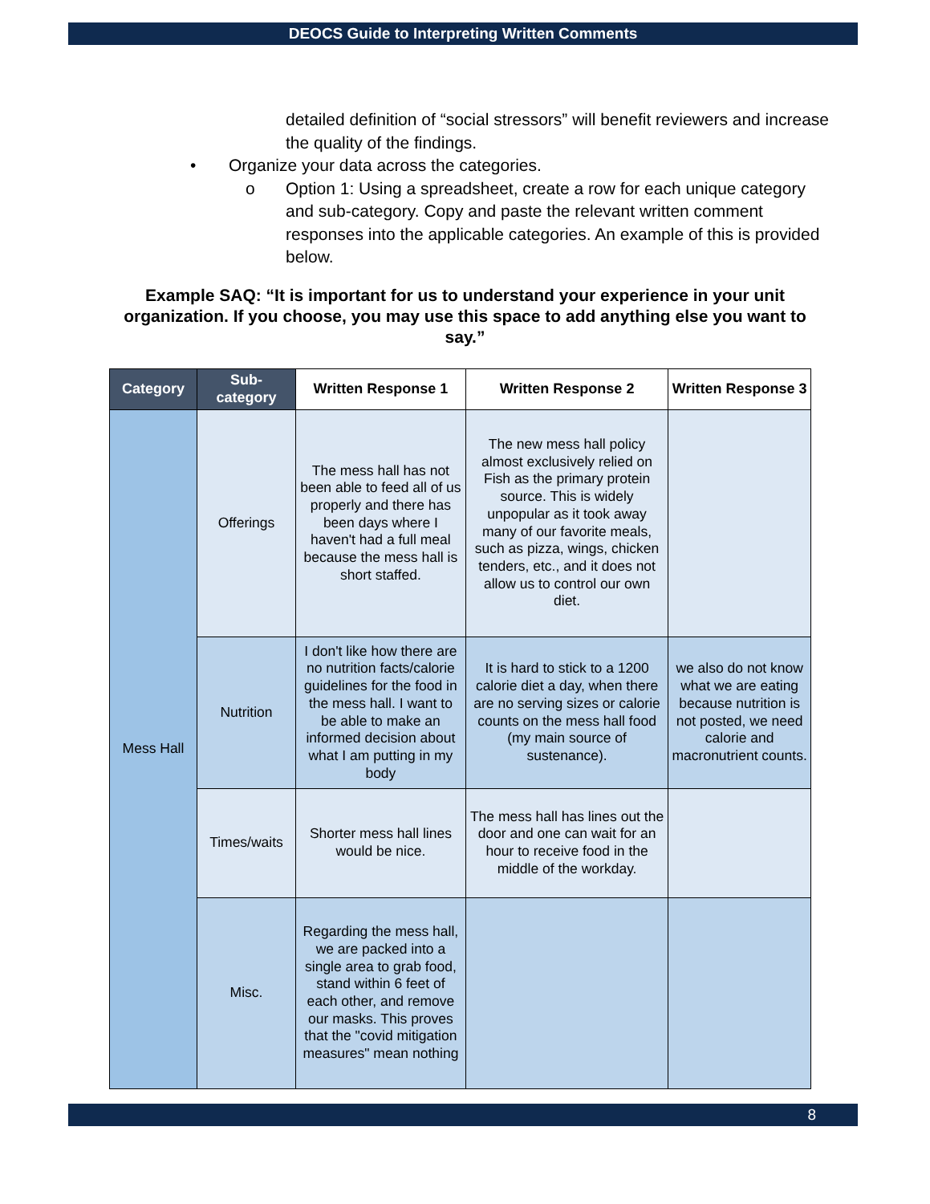DEOCS Guide to Interpreting Written Comments
detailed definition of “social stressors” will benefit reviewers and increase the quality of the findings.
• Organize your data across the categories.
o Option 1: Using a spreadsheet, create a row for each unique category and sub-category. Copy and paste the relevant written comment responses into the applicable categories. An example of this is provided below.
Example SAQ: “It is important for us to understand your experience in your unit organization. If you choose, you may use this space to add anything else you want to say.”
| Category | Sub-category | Written Response 1 | Written Response 2 | Written Response 3 |
| --- | --- | --- | --- | --- |
| Mess Hall | Offerings | The mess hall has not been able to feed all of us properly and there has been days where I haven't had a full meal because the mess hall is short staffed. | The new mess hall policy almost exclusively relied on Fish as the primary protein source. This is widely unpopular as it took away many of our favorite meals, such as pizza, wings, chicken tenders, etc., and it does not allow us to control our own diet. | |
| | Nutrition | I don't like how there are no nutrition facts/calorie guidelines for the food in the mess hall. I want to be able to make an informed decision about what I am putting in my body | It is hard to stick to a 1200 calorie diet a day, when there are no serving sizes or calorie counts on the mess hall food (my main source of sustenance). | we also do not know what we are eating because nutrition is not posted, we need calorie and macronutrient counts. |
| | Times/waits | Shorter mess hall lines would be nice. | The mess hall has lines out the door and one can wait for an hour to receive food in the middle of the workday. | |
| | Misc. | Regarding the mess hall, we are packed into a single area to grab food, stand within 6 feet of each other, and remove our masks. This proves that the "covid mitigation measures" mean nothing | | |
8